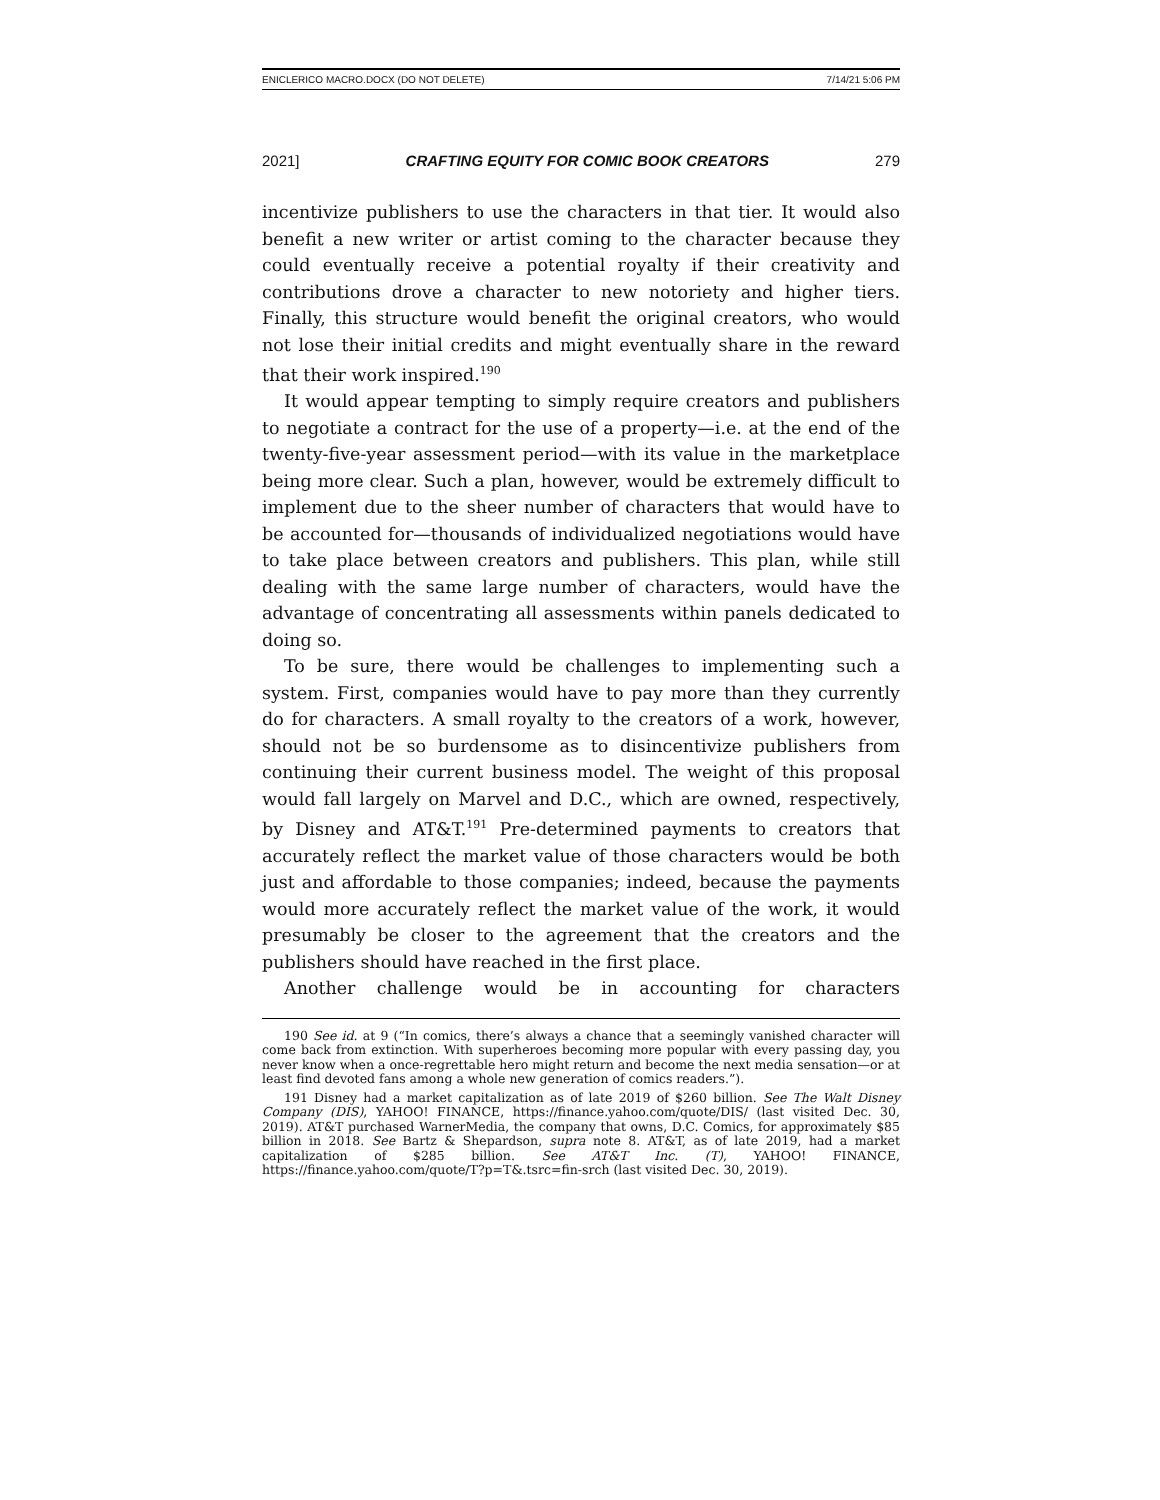ENICLERICO MACRO.DOCX (DO NOT DELETE) 7/14/21 5:06 PM
2021] CRAFTING EQUITY FOR COMIC BOOK CREATORS 279
incentivize publishers to use the characters in that tier. It would also benefit a new writer or artist coming to the character because they could eventually receive a potential royalty if their creativity and contributions drove a character to new notoriety and higher tiers. Finally, this structure would benefit the original creators, who would not lose their initial credits and might eventually share in the reward that their work inspired.<sup>190</sup>
It would appear tempting to simply require creators and publishers to negotiate a contract for the use of a property—i.e. at the end of the twenty-five-year assessment period—with its value in the marketplace being more clear. Such a plan, however, would be extremely difficult to implement due to the sheer number of characters that would have to be accounted for—thousands of individualized negotiations would have to take place between creators and publishers. This plan, while still dealing with the same large number of characters, would have the advantage of concentrating all assessments within panels dedicated to doing so.
To be sure, there would be challenges to implementing such a system. First, companies would have to pay more than they currently do for characters. A small royalty to the creators of a work, however, should not be so burdensome as to disincentivize publishers from continuing their current business model. The weight of this proposal would fall largely on Marvel and D.C., which are owned, respectively, by Disney and AT&T.<sup>191</sup> Pre-determined payments to creators that accurately reflect the market value of those characters would be both just and affordable to those companies; indeed, because the payments would more accurately reflect the market value of the work, it would presumably be closer to the agreement that the creators and the publishers should have reached in the first place.
Another challenge would be in accounting for characters
190 See id. at 9 (“In comics, there’s always a chance that a seemingly vanished character will come back from extinction. With superheroes becoming more popular with every passing day, you never know when a once-regrettable hero might return and become the next media sensation—or at least find devoted fans among a whole new generation of comics readers.”).
191 Disney had a market capitalization as of late 2019 of $260 billion. See The Walt Disney Company (DIS), YAHOO! FINANCE, https://finance.yahoo.com/quote/DIS/ (last visited Dec. 30, 2019). AT&T purchased WarnerMedia, the company that owns, D.C. Comics, for approximately $85 billion in 2018. See Bartz & Shepardson, supra note 8. AT&T, as of late 2019, had a market capitalization of $285 billion. See AT&T Inc. (T), YAHOO! FINANCE, https://finance.yahoo.com/quote/T?p=T&.tsrc=fin-srch (last visited Dec. 30, 2019).